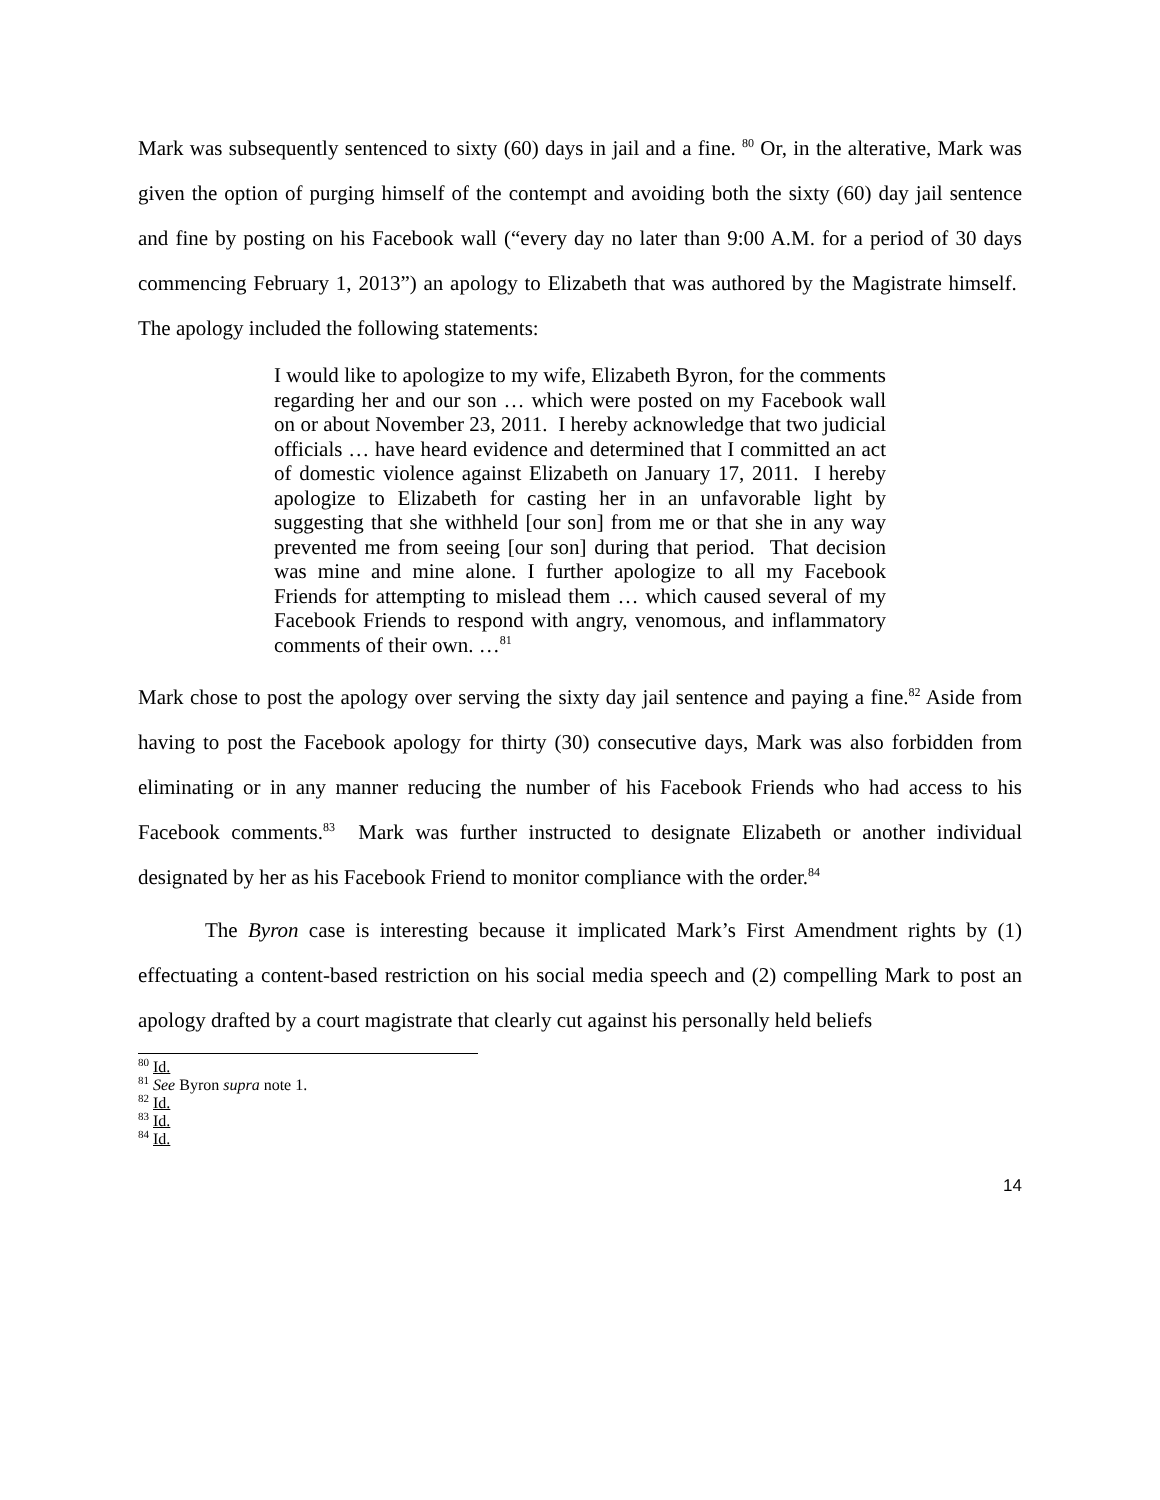Mark was subsequently sentenced to sixty (60) days in jail and a fine. <sup>80</sup> Or, in the alterative, Mark was given the option of purging himself of the contempt and avoiding both the sixty (60) day jail sentence and fine by posting on his Facebook wall (“every day no later than 9:00 A.M. for a period of 30 days commencing February 1, 2013”) an apology to Elizabeth that was authored by the Magistrate himself. The apology included the following statements:
I would like to apologize to my wife, Elizabeth Byron, for the comments regarding her and our son … which were posted on my Facebook wall on or about November 23, 2011. I hereby acknowledge that two judicial officials … have heard evidence and determined that I committed an act of domestic violence against Elizabeth on January 17, 2011. I hereby apologize to Elizabeth for casting her in an unfavorable light by suggesting that she withheld [our son] from me or that she in any way prevented me from seeing [our son] during that period. That decision was mine and mine alone. I further apologize to all my Facebook Friends for attempting to mislead them … which caused several of my Facebook Friends to respond with angry, venomous, and inflammatory comments of their own. …<sup>81</sup>
Mark chose to post the apology over serving the sixty day jail sentence and paying a fine.<sup>82</sup> Aside from having to post the Facebook apology for thirty (30) consecutive days, Mark was also forbidden from eliminating or in any manner reducing the number of his Facebook Friends who had access to his Facebook comments.<sup>83</sup> Mark was further instructed to designate Elizabeth or another individual designated by her as his Facebook Friend to monitor compliance with the order.<sup>84</sup>
The Byron case is interesting because it implicated Mark’s First Amendment rights by (1) effectuating a content-based restriction on his social media speech and (2) compelling Mark to post an apology drafted by a court magistrate that clearly cut against his personally held beliefs
<sup>80</sup> Id.
<sup>81</sup> See Byron supra note 1.
<sup>82</sup> Id.
<sup>83</sup> Id.
<sup>84</sup> Id.
14